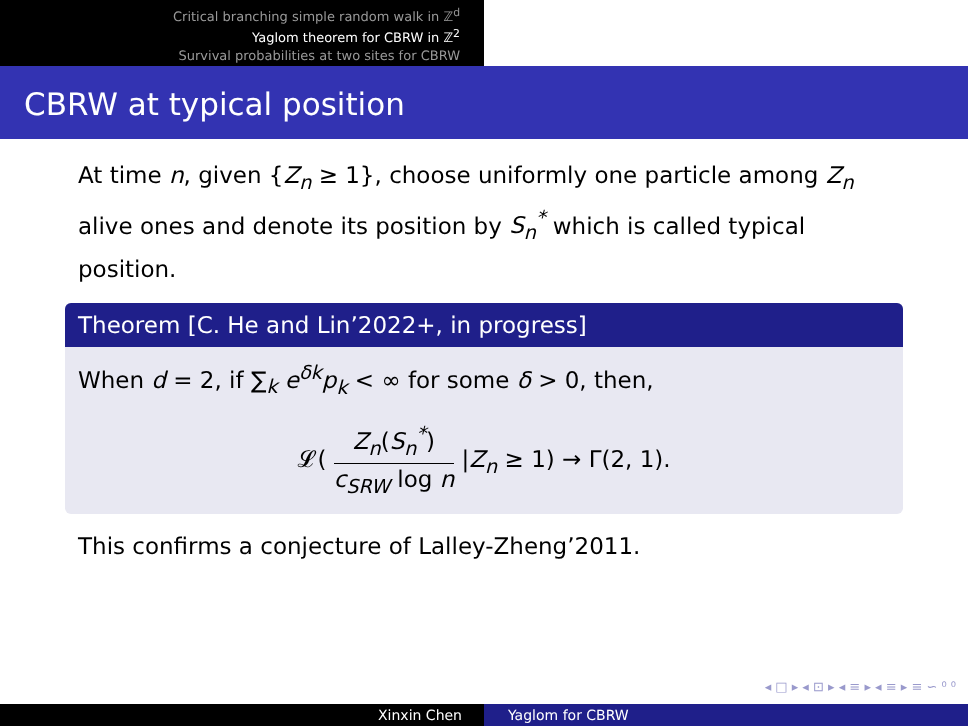Critical branching simple random walk in ℤ<sup>d</sup>
Yaglom theorem for CBRW in ℤ<sup>2</sup>
Survival probabilities at two sites for CBRW
CBRW at typical position
At time n, given {Z<sub>n</sub> ≥ 1}, choose uniformly one particle among Z<sub>n</sub> alive ones and denote its position by S<sub>n</sub><sup>*</sup> which is called typical position.
Theorem [C. He and Lin’2022+, in progress]
When d = 2, if ∑<sub>k</sub> e<sup>δk</sup>p<sub>k</sub> < ∞ for some δ > 0, then,
𝓛( Z<sub>n</sub>(S<sub>n</sub><sup>*</sup>) c<sub>SRW</sub> log n |Z<sub>n</sub> ≥ 1) → Γ(2, 1).
This confirms a conjecture of Lalley-Zheng’2011.
◂ □ ▸ ◂ ⊡ ▸ ◂ ≡ ▸ ◂ ≡ ▸ ≡ ∽ ⁰ ⁰
Xinxin Chen Yaglom for CBRW